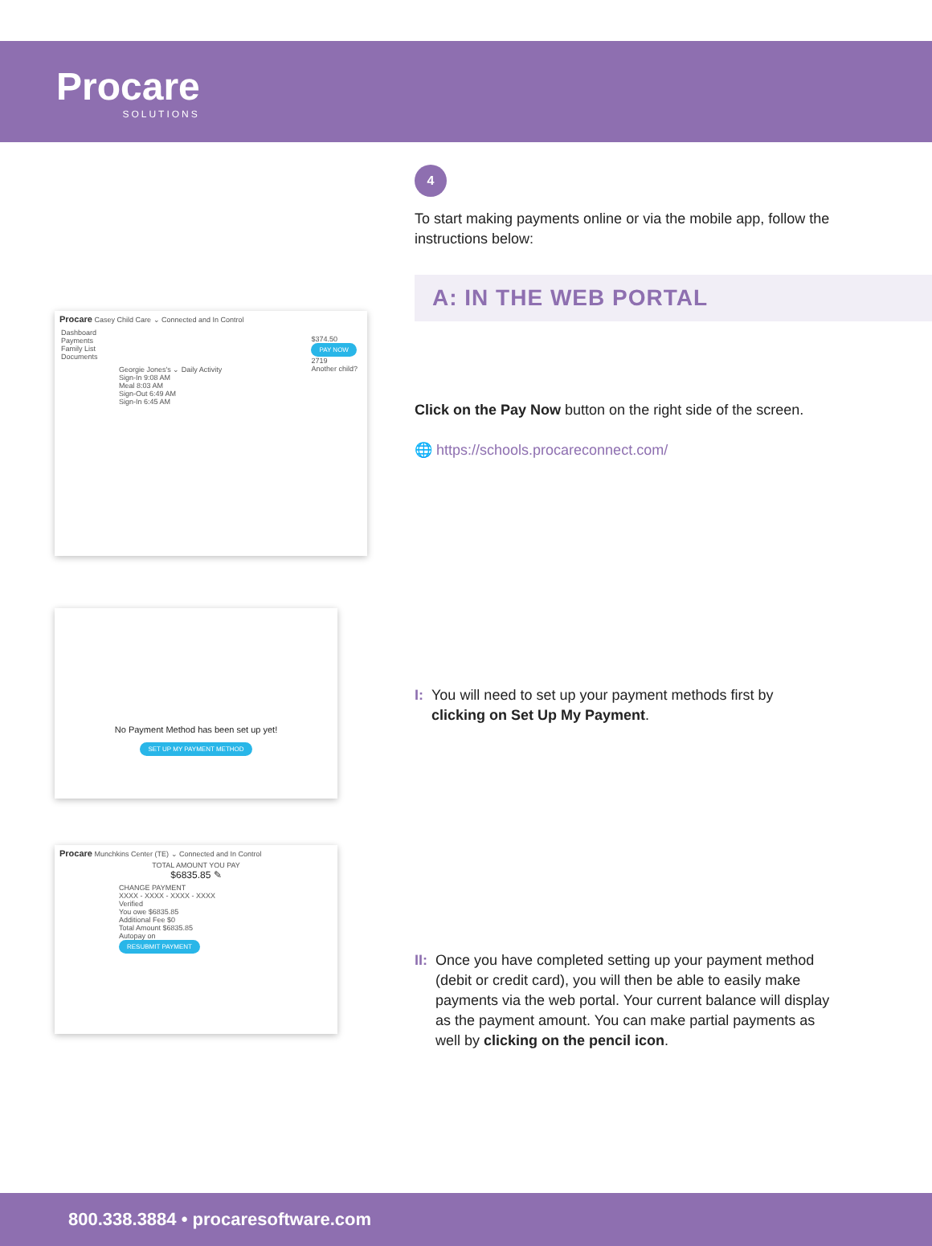Procare
SOLUTIONS
Procare Casey Child Care ⌄ Connected and In Control
Dashboard
Payments
Family List
Documents
Georgie Jones's ⌄ Daily Activity
Sign-In 9:08 AM
Meal 8:03 AM
Sign-Out 6:49 AM
Sign-In 6:45 AM
$374.50
PAY NOW
2719
Another child?
No Payment Method has been set up yet!
SET UP MY PAYMENT METHOD
Procare Munchkins Center (TE) ⌄ Connected and In Control
TOTAL AMOUNT YOU PAY
$6835.85 ✎
CHANGE PAYMENT
XXXX - XXXX - XXXX - XXXX
Verified
You owe $6835.85
Additional Fee $0
Total Amount $6835.85
Autopay on
RESUBMIT PAYMENT
4
To start making payments online or via the mobile app, follow the instructions below:
A: IN THE WEB PORTAL
Click on the Pay Now button on the right side of the screen.
🌐 https://schools.procareconnect.com/
I: You will need to set up your payment methods first by clicking on Set Up My Payment.
II: Once you have completed setting up your payment method (debit or credit card), you will then be able to easily make payments via the web portal. Your current balance will display as the payment amount. You can make partial payments as well by clicking on the pencil icon.
800.338.3884 • procaresoftware.com